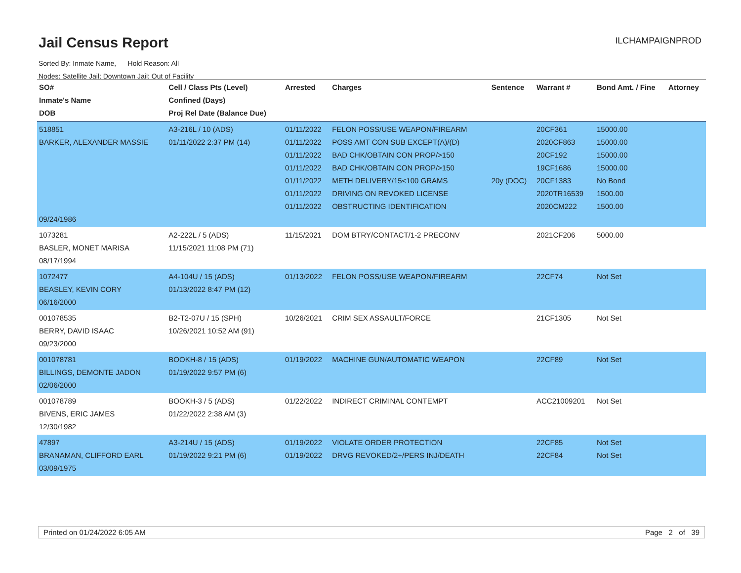Jail Census Report
Sorted By: Inmate Name, Hold Reason: All
Nodes: Satellite Jail; Downtown Jail; Out of Facility
ILCHAMPAIGNPROD
| SO# Inmate's Name DOB | Cell / Class Pts (Level) Confined (Days) Proj Rel Date (Balance Due) | Arrested | Charges | Sentence | Warrant # | Bond Amt. / Fine | Attorney |
| --- | --- | --- | --- | --- | --- | --- | --- |
| 518851 BARKER, ALEXANDER MASSIE 09/24/1986 | A3-216L / 10 (ADS) 01/11/2022 2:37 PM (14) | 01/11/2022 01/11/2022 01/11/2022 01/11/2022 01/11/2022 01/11/2022 01/11/2022 | FELON POSS/USE WEAPON/FIREARM POSS AMT CON SUB EXCEPT(A)/(D) BAD CHK/OBTAIN CON PROP/>150 BAD CHK/OBTAIN CON PROP/>150 METH DELIVERY/15<100 GRAMS DRIVING ON REVOKED LICENSE OBSTRUCTING IDENTIFICATION | 20y (DOC) | 20CF361 2020CF863 20CF192 19CF1686 20CF1383 2020TR16539 2020CM222 | 15000.00 15000.00 15000.00 15000.00 No Bond 1500.00 1500.00 | |
| 1073281 BASLER, MONET MARISA 08/17/1994 | A2-222L / 5 (ADS) 11/15/2021 11:08 PM (71) | 11/15/2021 | DOM BTRY/CONTACT/1-2 PRECONV | | 2021CF206 | 5000.00 | |
| 1072477 BEASLEY, KEVIN CORY 06/16/2000 | A4-104U / 15 (ADS) 01/13/2022 8:47 PM (12) | 01/13/2022 | FELON POSS/USE WEAPON/FIREARM | | 22CF74 | Not Set | |
| 001078535 BERRY, DAVID ISAAC 09/23/2000 | B2-T2-07U / 15 (SPH) 10/26/2021 10:52 AM (91) | 10/26/2021 | CRIM SEX ASSAULT/FORCE | | 21CF1305 | Not Set | |
| 001078781 BILLINGS, DEMONTE JADON 02/06/2000 | BOOKH-8 / 15 (ADS) 01/19/2022 9:57 PM (6) | 01/19/2022 | MACHINE GUN/AUTOMATIC WEAPON | | 22CF89 | Not Set | |
| 001078789 BIVENS, ERIC JAMES 12/30/1982 | BOOKH-3 / 5 (ADS) 01/22/2022 2:38 AM (3) | 01/22/2022 | INDIRECT CRIMINAL CONTEMPT | | ACC21009201 | Not Set | |
| 47897 BRANAMAN, CLIFFORD EARL 03/09/1975 | A3-214U / 15 (ADS) 01/19/2022 9:21 PM (6) | 01/19/2022 01/19/2022 | VIOLATE ORDER PROTECTION DRVG REVOKED/2+/PERS INJ/DEATH | | 22CF85 22CF84 | Not Set Not Set | |
Printed on 01/24/2022 6:05 AM Page 2 of 39